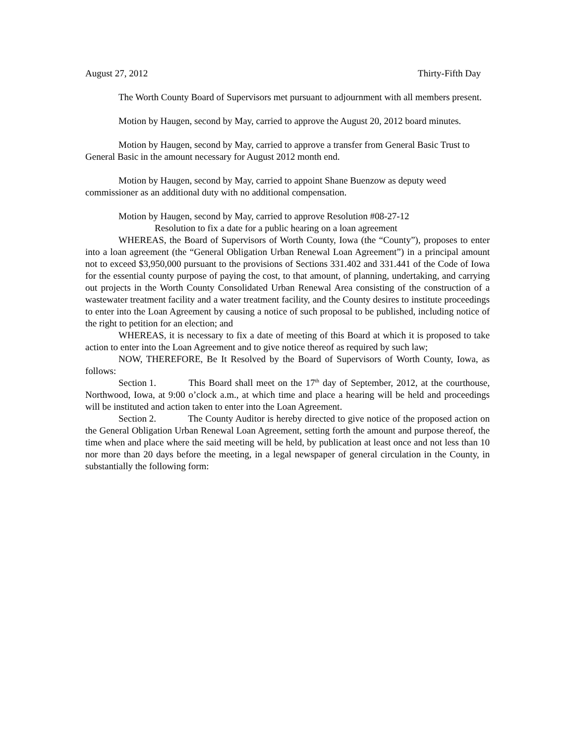August 27, 2012 Thirty-Fifth Day
The Worth County Board of Supervisors met pursuant to adjournment with all members present.
Motion by Haugen, second by May, carried to approve the August 20, 2012 board minutes.
Motion by Haugen, second by May, carried to approve a transfer from General Basic Trust to General Basic in the amount necessary for August 2012 month end.
Motion by Haugen, second by May, carried to appoint Shane Buenzow as deputy weed commissioner as an additional duty with no additional compensation.
Motion by Haugen, second by May, carried to approve Resolution #08-27-12
Resolution to fix a date for a public hearing on a loan agreement
WHEREAS, the Board of Supervisors of Worth County, Iowa (the “County”), proposes to enter into a loan agreement (the “General Obligation Urban Renewal Loan Agreement”) in a principal amount not to exceed $3,950,000 pursuant to the provisions of Sections 331.402 and 331.441 of the Code of Iowa for the essential county purpose of paying the cost, to that amount, of planning, undertaking, and carrying out projects in the Worth County Consolidated Urban Renewal Area consisting of the construction of a wastewater treatment facility and a water treatment facility, and the County desires to institute proceedings to enter into the Loan Agreement by causing a notice of such proposal to be published, including notice of the right to petition for an election; and
WHEREAS, it is necessary to fix a date of meeting of this Board at which it is proposed to take action to enter into the Loan Agreement and to give notice thereof as required by such law;
NOW, THEREFORE, Be It Resolved by the Board of Supervisors of Worth County, Iowa, as follows:
Section 1. This Board shall meet on the 17<sup>th</sup> day of September, 2012, at the courthouse, Northwood, Iowa, at 9:00 o’clock a.m., at which time and place a hearing will be held and proceedings will be instituted and action taken to enter into the Loan Agreement.
Section 2. The County Auditor is hereby directed to give notice of the proposed action on the General Obligation Urban Renewal Loan Agreement, setting forth the amount and purpose thereof, the time when and place where the said meeting will be held, by publication at least once and not less than 10 nor more than 20 days before the meeting, in a legal newspaper of general circulation in the County, in substantially the following form: